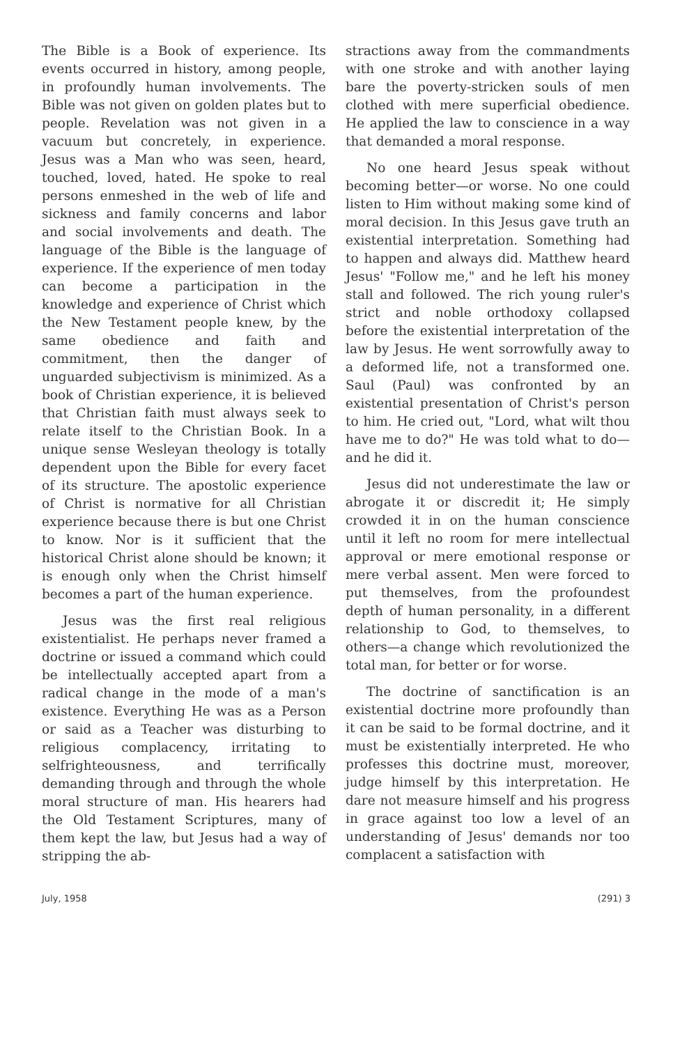The Bible is a Book of experience. Its events occurred in history, among people, in profoundly human involvements. The Bible was not given on golden plates but to people. Revelation was not given in a vacuum but concretely, in experience. Jesus was a Man who was seen, heard, touched, loved, hated. He spoke to real persons enmeshed in the web of life and sickness and family concerns and labor and social involvements and death. The language of the Bible is the language of experience. If the experience of men today can become a participation in the knowledge and experience of Christ which the New Testament people knew, by the same obedience and faith and commitment, then the danger of unguarded subjectivism is minimized. As a book of Christian experience, it is believed that Christian faith must always seek to relate itself to the Christian Book. In a unique sense Wesleyan theology is totally dependent upon the Bible for every facet of its structure. The apostolic experience of Christ is normative for all Christian experience because there is but one Christ to know. Nor is it sufficient that the historical Christ alone should be known; it is enough only when the Christ himself becomes a part of the human experience.
Jesus was the first real religious existentialist. He perhaps never framed a doctrine or issued a command which could be intellectually accepted apart from a radical change in the mode of a man's existence. Everything He was as a Person or said as a Teacher was disturbing to religious complacency, irritating to selfrighteousness, and terrifically demanding through and through the whole moral structure of man. His hearers had the Old Testament Scriptures, many of them kept the law, but Jesus had a way of stripping the ab-
stractions away from the commandments with one stroke and with another laying bare the poverty-stricken souls of men clothed with mere superficial obedience. He applied the law to conscience in a way that demanded a moral response.
No one heard Jesus speak without becoming better—or worse. No one could listen to Him without making some kind of moral decision. In this Jesus gave truth an existential interpretation. Something had to happen and always did. Matthew heard Jesus' "Follow me," and he left his money stall and followed. The rich young ruler's strict and noble orthodoxy collapsed before the existential interpretation of the law by Jesus. He went sorrowfully away to a deformed life, not a transformed one. Saul (Paul) was confronted by an existential presentation of Christ's person to him. He cried out, "Lord, what wilt thou have me to do?" He was told what to do—and he did it.
Jesus did not underestimate the law or abrogate it or discredit it; He simply crowded it in on the human conscience until it left no room for mere intellectual approval or mere emotional response or mere verbal assent. Men were forced to put themselves, from the profoundest depth of human personality, in a different relationship to God, to themselves, to others—a change which revolutionized the total man, for better or for worse.
The doctrine of sanctification is an existential doctrine more profoundly than it can be said to be formal doctrine, and it must be existentially interpreted. He who professes this doctrine must, moreover, judge himself by this interpretation. He dare not measure himself and his progress in grace against too low a level of an understanding of Jesus' demands nor too complacent a satisfaction with
July, 1958 (291) 3